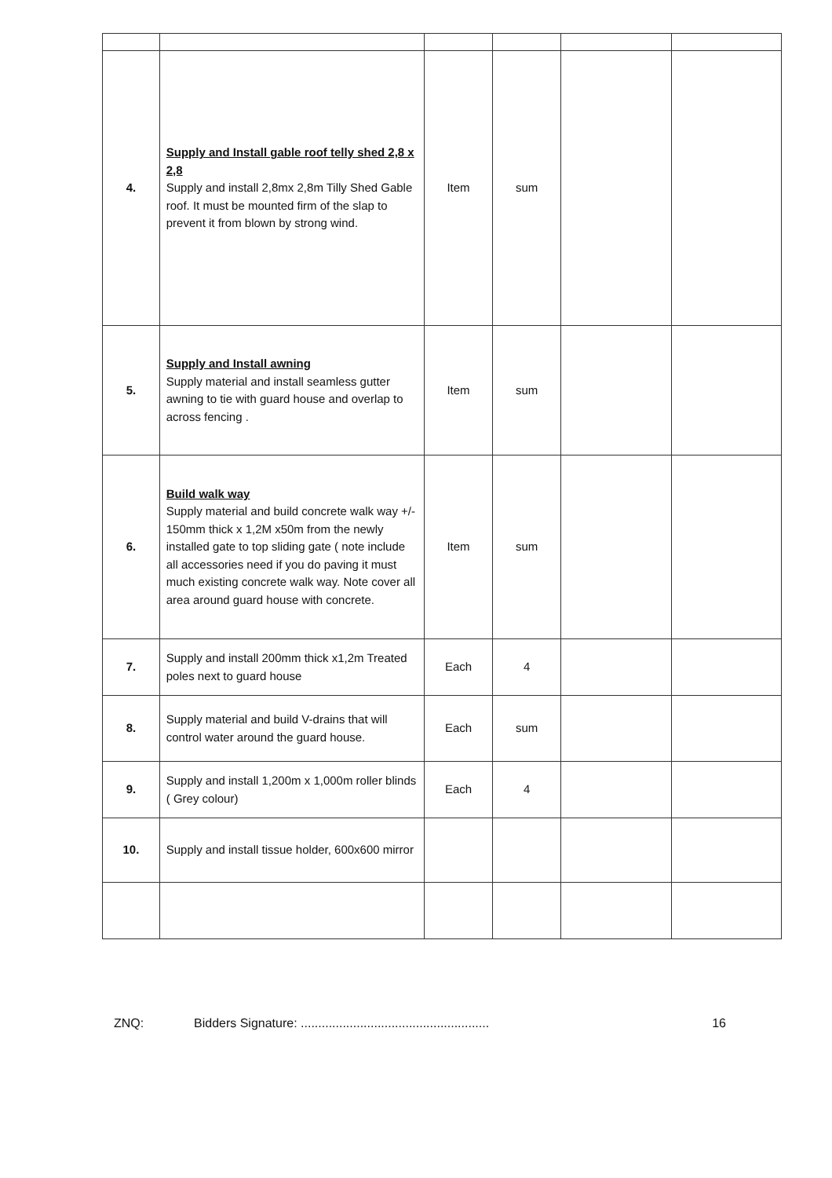| 4. | Supply and Install gable roof telly shed 2,8 x 2,8 Supply and install 2,8mx 2,8m Tilly Shed Gable roof. It must be mounted firm of the slap to prevent it from blown by strong wind. | Item | sum | | |
| 5. | Supply and Install awning Supply material and install seamless gutter awning to tie with guard house and overlap to across fencing . | Item | sum | | |
| 6. | Build walk way Supply material and build concrete walk way +/- 150mm thick x 1,2M x50m from the newly installed gate to top sliding gate ( note include all accessories need if you do paving it must much existing concrete walk way. Note cover all area around guard house with concrete. | Item | sum | | |
| 7. | Supply and install 200mm thick x1,2m Treated poles next to guard house | Each | 4 | | |
| 8. | Supply material and build V-drains that will control water around the guard house. | Each | sum | | |
| 9. | Supply and install 1,200m x 1,000m roller blinds ( Grey colour) | Each | 4 | | |
| 10. | Supply and install tissue holder, 600x600 mirror | | | | |
ZNQ: Bidders Signature: ...................................................... 16